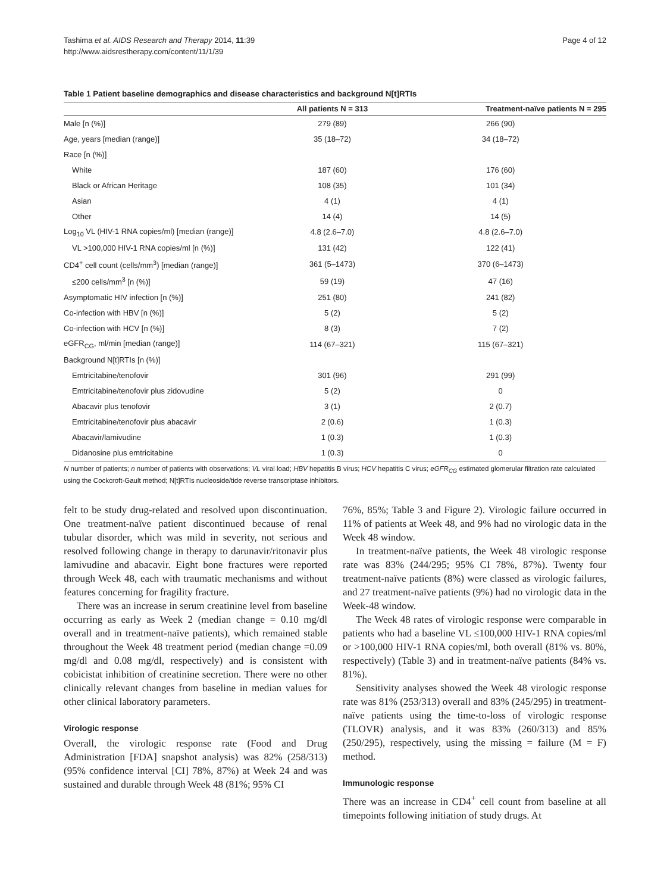Tashima et al. AIDS Research and Therapy 2014, 11:39
http://www.aidsrestherapy.com/content/11/1/39
Page 4 of 12
Table 1 Patient baseline demographics and disease characteristics and background N[t]RTIs
| | All patients N = 313 | Treatment-naïve patients N = 295 |
| --- | --- | --- |
| Male [n (%)] | 279 (89) | 266 (90) |
| Age, years [median (range)] | 35 (18–72) | 34 (18–72) |
| Race [n (%)] | | |
| White | 187 (60) | 176 (60) |
| Black or African Heritage | 108 (35) | 101 (34) |
| Asian | 4 (1) | 4 (1) |
| Other | 14 (4) | 14 (5) |
| Log<sub>10</sub> VL (HIV-1 RNA copies/ml) [median (range)] | 4.8 (2.6–7.0) | 4.8 (2.6–7.0) |
| VL >100,000 HIV-1 RNA copies/ml [n (%)] | 131 (42) | 122 (41) |
| CD4<sup>+</sup> cell count (cells/mm<sup>3</sup>) [median (range)] | 361 (5–1473) | 370 (6–1473) |
| ≤200 cells/mm<sup>3</sup> [n (%)] | 59 (19) | 47 (16) |
| Asymptomatic HIV infection [n (%)] | 251 (80) | 241 (82) |
| Co-infection with HBV [n (%)] | 5 (2) | 5 (2) |
| Co-infection with HCV [n (%)] | 8 (3) | 7 (2) |
| eGFR<sub>CG</sub>, ml/min [median (range)] | 114 (67–321) | 115 (67–321) |
| Background N[t]RTIs [n (%)] | | |
| Emtricitabine/tenofovir | 301 (96) | 291 (99) |
| Emtricitabine/tenofovir plus zidovudine | 5 (2) | 0 |
| Abacavir plus tenofovir | 3 (1) | 2 (0.7) |
| Emtricitabine/tenofovir plus abacavir | 2 (0.6) | 1 (0.3) |
| Abacavir/lamivudine | 1 (0.3) | 1 (0.3) |
| Didanosine plus emtricitabine | 1 (0.3) | 0 |
N number of patients; n number of patients with observations; VL viral load; HBV hepatitis B virus; HCV hepatitis C virus; eGFR<sub>CG</sub> estimated glomerular filtration rate calculated using the Cockcroft-Gault method; N[t]RTIs nucleoside/tide reverse transcriptase inhibitors.
felt to be study drug-related and resolved upon discontinuation. One treatment-naïve patient discontinued because of renal tubular disorder, which was mild in severity, not serious and resolved following change in therapy to darunavir/ritonavir plus lamivudine and abacavir. Eight bone fractures were reported through Week 48, each with traumatic mechanisms and without features concerning for fragility fracture.
There was an increase in serum creatinine level from baseline occurring as early as Week 2 (median change = 0.10 mg/dl overall and in treatment-naïve patients), which remained stable throughout the Week 48 treatment period (median change =0.09 mg/dl and 0.08 mg/dl, respectively) and is consistent with cobicistat inhibition of creatinine secretion. There were no other clinically relevant changes from baseline in median values for other clinical laboratory parameters.
Virologic response
Overall, the virologic response rate (Food and Drug Administration [FDA] snapshot analysis) was 82% (258/313) (95% confidence interval [CI] 78%, 87%) at Week 24 and was sustained and durable through Week 48 (81%; 95% CI
76%, 85%; Table 3 and Figure 2). Virologic failure occurred in 11% of patients at Week 48, and 9% had no virologic data in the Week 48 window.
In treatment-naïve patients, the Week 48 virologic response rate was 83% (244/295; 95% CI 78%, 87%). Twenty four treatment-naïve patients (8%) were classed as virologic failures, and 27 treatment-naïve patients (9%) had no virologic data in the Week-48 window.
The Week 48 rates of virologic response were comparable in patients who had a baseline VL ≤100,000 HIV-1 RNA copies/ml or >100,000 HIV-1 RNA copies/ml, both overall (81% vs. 80%, respectively) (Table 3) and in treatment-naïve patients (84% vs. 81%).
Sensitivity analyses showed the Week 48 virologic response rate was 81% (253/313) overall and 83% (245/295) in treatment-naïve patients using the time-to-loss of virologic response (TLOVR) analysis, and it was 83% (260/313) and 85% (250/295), respectively, using the missing = failure (M = F) method.
Immunologic response
There was an increase in CD4<sup>+</sup> cell count from baseline at all timepoints following initiation of study drugs. At